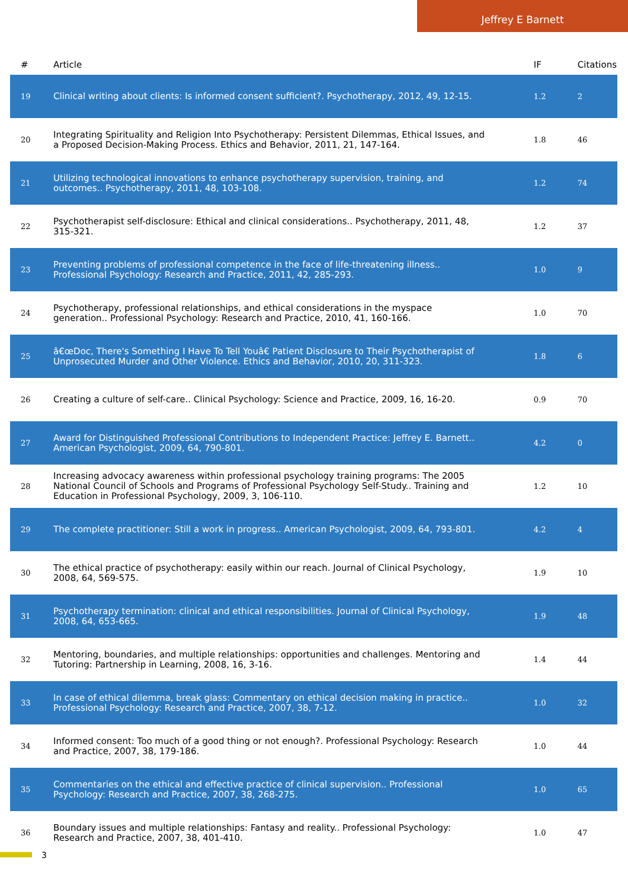Jeffrey E Barnett
| # | Article | IF | Citations |
| --- | --- | --- | --- |
| 19 | Clinical writing about clients: Is informed consent sufficient?. Psychotherapy, 2012, 49, 12-15. | 1.2 | 2 |
| 20 | Integrating Spirituality and Religion Into Psychotherapy: Persistent Dilemmas, Ethical Issues, and a Proposed Decision-Making Process. Ethics and Behavior, 2011, 21, 147-164. | 1.8 | 46 |
| 21 | Utilizing technological innovations to enhance psychotherapy supervision, training, and outcomes.. Psychotherapy, 2011, 48, 103-108. | 1.2 | 74 |
| 22 | Psychotherapist self-disclosure: Ethical and clinical considerations.. Psychotherapy, 2011, 48, 315-321. | 1.2 | 37 |
| 23 | Preventing problems of professional competence in the face of life-threatening illness.. Professional Psychology: Research and Practice, 2011, 42, 285-293. | 1.0 | 9 |
| 24 | Psychotherapy, professional relationships, and ethical considerations in the myspace generation.. Professional Psychology: Research and Practice, 2010, 41, 160-166. | 1.0 | 70 |
| 25 | â€œDoc, There's Something I Have To Tell Youâ€ Patient Disclosure to Their Psychotherapist of Unprosecuted Murder and Other Violence. Ethics and Behavior, 2010, 20, 311-323. | 1.8 | 6 |
| 26 | Creating a culture of self-care.. Clinical Psychology: Science and Practice, 2009, 16, 16-20. | 0.9 | 70 |
| 27 | Award for Distinguished Professional Contributions to Independent Practice: Jeffrey E. Barnett.. American Psychologist, 2009, 64, 790-801. | 4.2 | 0 |
| 28 | Increasing advocacy awareness within professional psychology training programs: The 2005 National Council of Schools and Programs of Professional Psychology Self-Study.. Training and Education in Professional Psychology, 2009, 3, 106-110. | 1.2 | 10 |
| 29 | The complete practitioner: Still a work in progress.. American Psychologist, 2009, 64, 793-801. | 4.2 | 4 |
| 30 | The ethical practice of psychotherapy: easily within our reach. Journal of Clinical Psychology, 2008, 64, 569-575. | 1.9 | 10 |
| 31 | Psychotherapy termination: clinical and ethical responsibilities. Journal of Clinical Psychology, 2008, 64, 653-665. | 1.9 | 48 |
| 32 | Mentoring, boundaries, and multiple relationships: opportunities and challenges. Mentoring and Tutoring: Partnership in Learning, 2008, 16, 3-16. | 1.4 | 44 |
| 33 | In case of ethical dilemma, break glass: Commentary on ethical decision making in practice.. Professional Psychology: Research and Practice, 2007, 38, 7-12. | 1.0 | 32 |
| 34 | Informed consent: Too much of a good thing or not enough?. Professional Psychology: Research and Practice, 2007, 38, 179-186. | 1.0 | 44 |
| 35 | Commentaries on the ethical and effective practice of clinical supervision.. Professional Psychology: Research and Practice, 2007, 38, 268-275. | 1.0 | 65 |
| 36 | Boundary issues and multiple relationships: Fantasy and reality.. Professional Psychology: Research and Practice, 2007, 38, 401-410. | 1.0 | 47 |
3